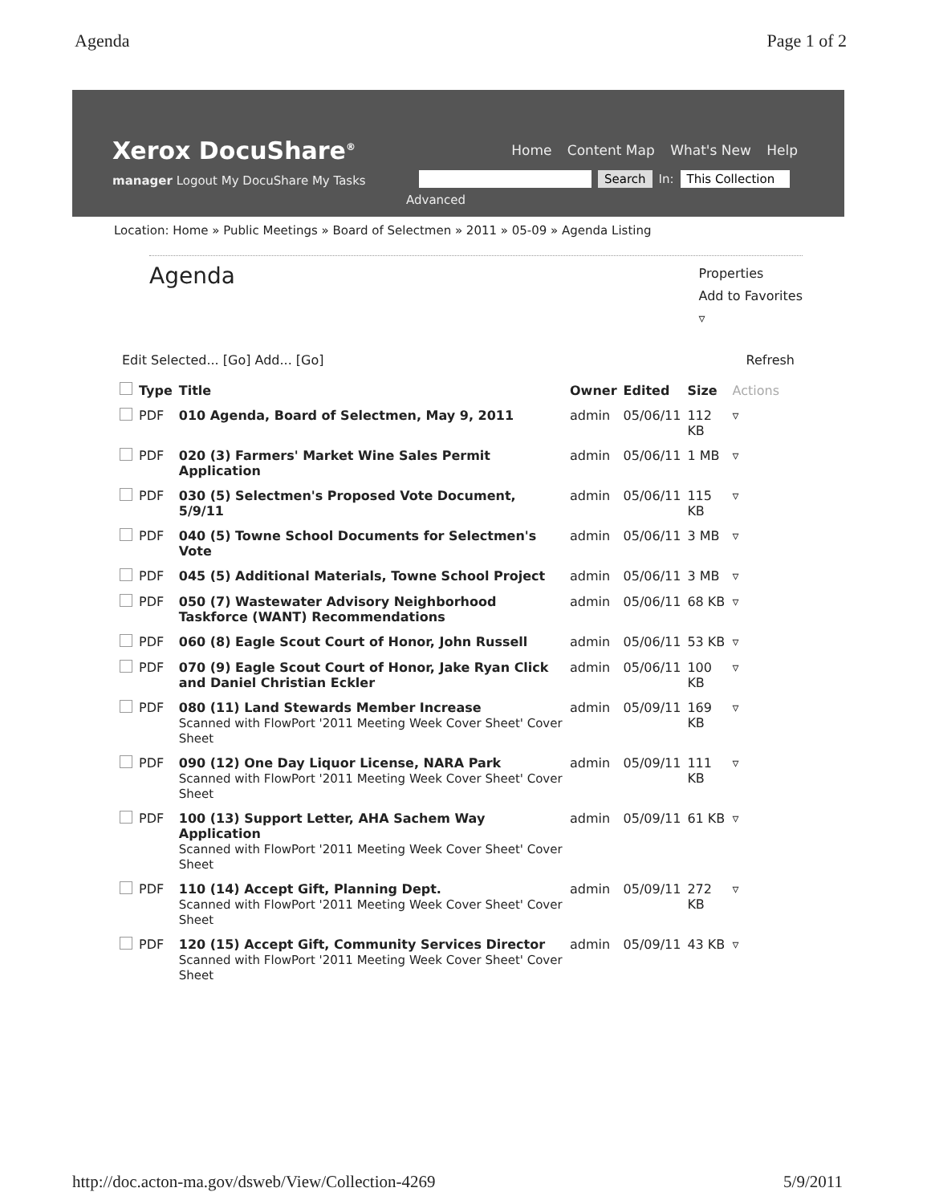Agenda Page 1 of 2
Xerox DocuShare<sup>®</sup>
Home Content Map What's New Help
manager Logout My DocuShare My Tasks
Search In: This Collection
Advanced
Location: Home » Public Meetings » Board of Selectmen » 2011 » 05-09 » Agenda Listing
Agenda
Properties
Add to Favorites
▿
Edit Selected... [Go] Add... [Go] Refresh
| | Type | Title | Owner | Edited | Size | Actions |
| --- | --- | --- | --- | --- | --- | --- |
| | PDF | 010 Agenda, Board of Selectmen, May 9, 2011 | admin | 05/06/11 | 112 KB | ▿ |
| | PDF | 020 (3) Farmers' Market Wine Sales Permit Application | admin | 05/06/11 | 1 MB | ▿ |
| | PDF | 030 (5) Selectmen's Proposed Vote Document, 5/9/11 | admin | 05/06/11 | 115 KB | ▿ |
| | PDF | 040 (5) Towne School Documents for Selectmen's Vote | admin | 05/06/11 | 3 MB | ▿ |
| | PDF | 045 (5) Additional Materials, Towne School Project | admin | 05/06/11 | 3 MB | ▿ |
| | PDF | 050 (7) Wastewater Advisory Neighborhood Taskforce (WANT) Recommendations | admin | 05/06/11 | 68 KB | ▿ |
| | PDF | 060 (8) Eagle Scout Court of Honor, John Russell | admin | 05/06/11 | 53 KB | ▿ |
| | PDF | 070 (9) Eagle Scout Court of Honor, Jake Ryan Click and Daniel Christian Eckler | admin | 05/06/11 | 100 KB | ▿ |
| | PDF | 080 (11) Land Stewards Member Increase Scanned with FlowPort '2011 Meeting Week Cover Sheet' Cover Sheet | admin | 05/09/11 | 169 KB | ▿ |
| | PDF | 090 (12) One Day Liquor License, NARA Park Scanned with FlowPort '2011 Meeting Week Cover Sheet' Cover Sheet | admin | 05/09/11 | 111 KB | ▿ |
| | PDF | 100 (13) Support Letter, AHA Sachem Way Application Scanned with FlowPort '2011 Meeting Week Cover Sheet' Cover Sheet | admin | 05/09/11 | 61 KB | ▿ |
| | PDF | 110 (14) Accept Gift, Planning Dept. Scanned with FlowPort '2011 Meeting Week Cover Sheet' Cover Sheet | admin | 05/09/11 | 272 KB | ▿ |
| | PDF | 120 (15) Accept Gift, Community Services Director Scanned with FlowPort '2011 Meeting Week Cover Sheet' Cover Sheet | admin | 05/09/11 | 43 KB | ▿ |
http://doc.acton-ma.gov/dsweb/View/Collection-4269 5/9/2011